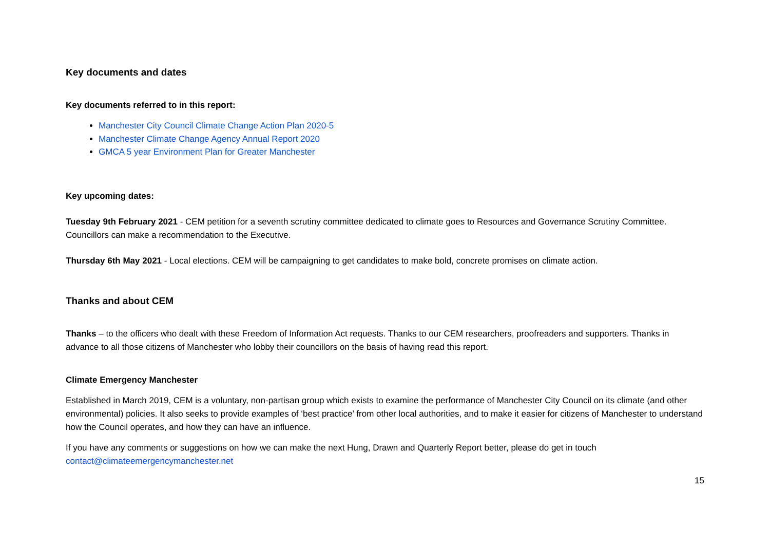Key documents and dates
Key documents referred to in this report:
Manchester City Council Climate Change Action Plan 2020-5
Manchester Climate Change Agency Annual Report 2020
GMCA 5 year Environment Plan for Greater Manchester
Key upcoming dates:
Tuesday 9th February 2021 - CEM petition for a seventh scrutiny committee dedicated to climate goes to Resources and Governance Scrutiny Committee. Councillors can make a recommendation to the Executive.
Thursday 6th May 2021 - Local elections. CEM will be campaigning to get candidates to make bold, concrete promises on climate action.
Thanks and about CEM
Thanks – to the officers who dealt with these Freedom of Information Act requests. Thanks to our CEM researchers, proofreaders and supporters. Thanks in advance to all those citizens of Manchester who lobby their councillors on the basis of having read this report.
Climate Emergency Manchester
Established in March 2019, CEM is a voluntary, non-partisan group which exists to examine the performance of Manchester City Council on its climate (and other environmental) policies. It also seeks to provide examples of ‘best practice’ from other local authorities, and to make it easier for citizens of Manchester to understand how the Council operates, and how they can have an influence.
If you have any comments or suggestions on how we can make the next Hung, Drawn and Quarterly Report better, please do get in touch contact@climateemergencymanchester.net
15